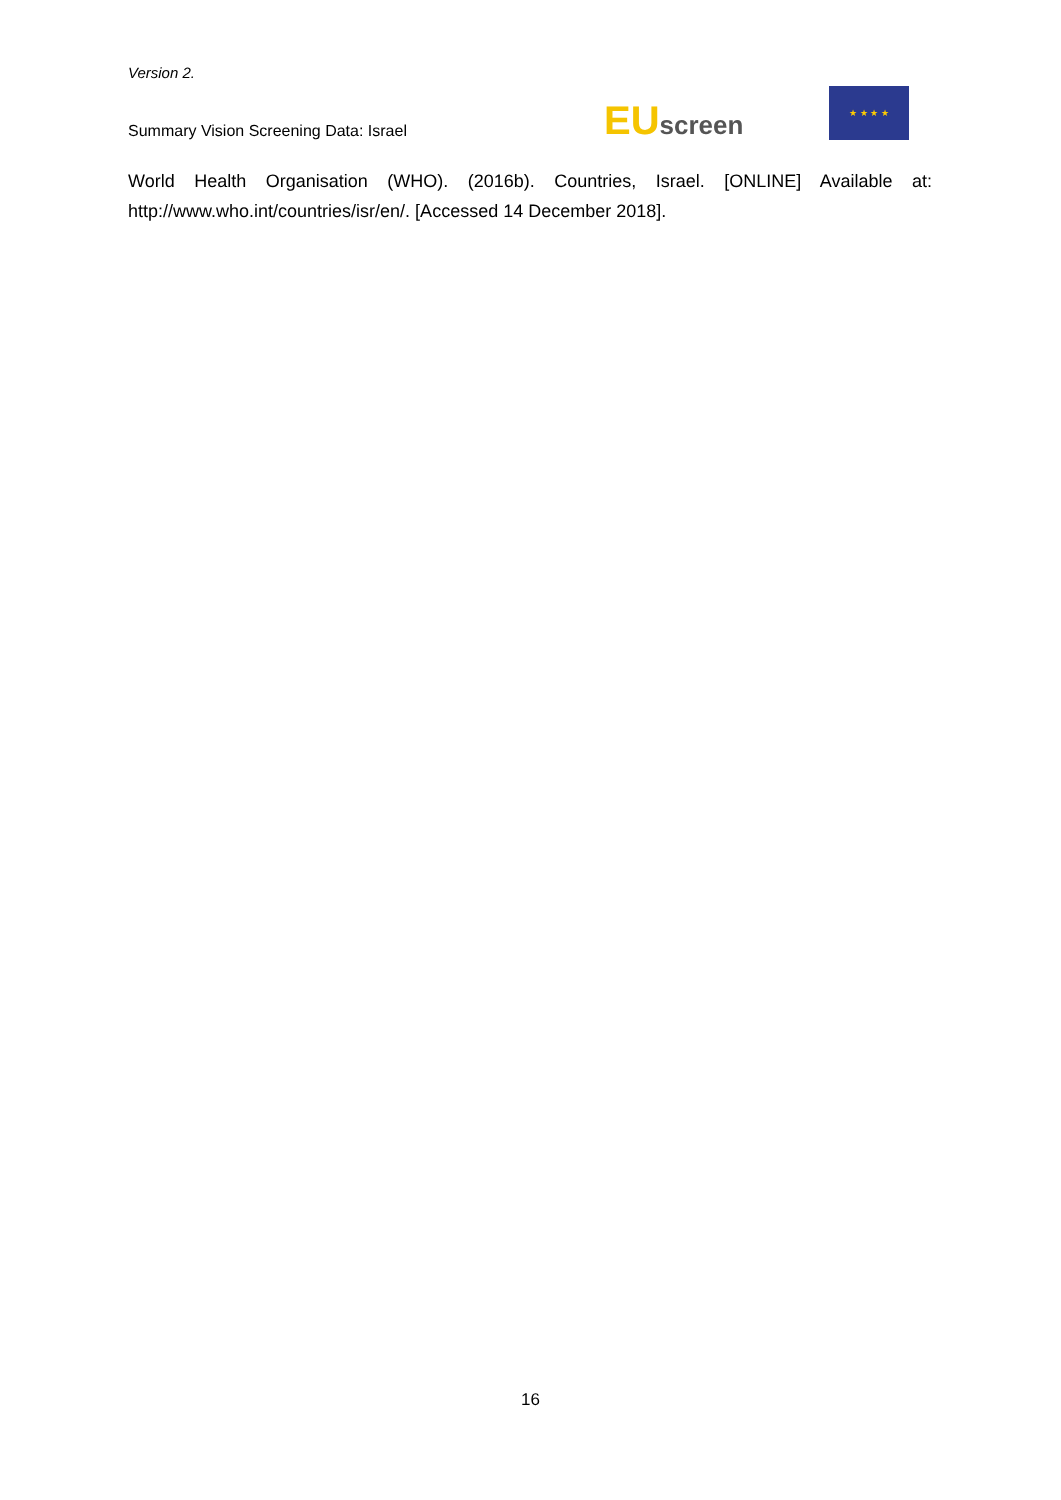Version 2.
Summary Vision Screening Data: Israel
EU screen
★ ★ ★ ★
World Health Organisation (WHO). (2016b). Countries, Israel. [ONLINE] Available at: http://www.who.int/countries/isr/en/. [Accessed 14 December 2018].
16